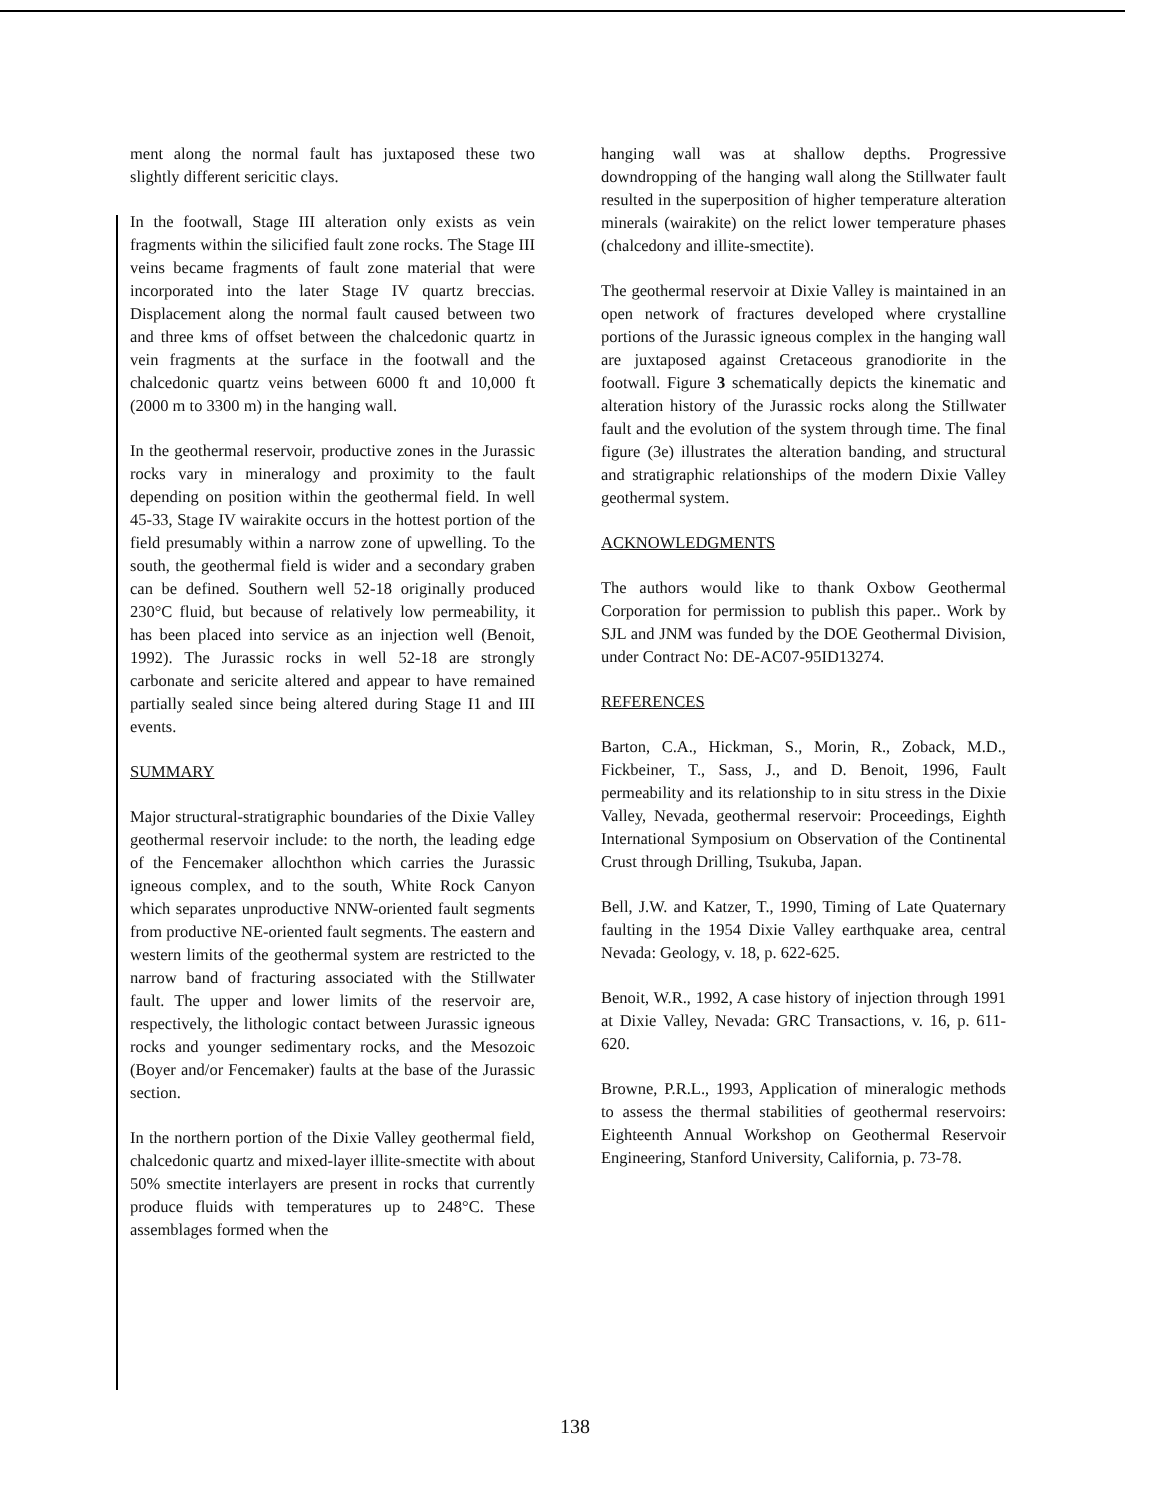ment along the normal fault has juxtaposed these two slightly different sericitic clays.
In the footwall, Stage III alteration only exists as vein fragments within the silicified fault zone rocks. The Stage III veins became fragments of fault zone material that were incorporated into the later Stage IV quartz breccias. Displacement along the normal fault caused between two and three kms of offset between the chalcedonic quartz in vein fragments at the surface in the footwall and the chalcedonic quartz veins between 6000 ft and 10,000 ft (2000 m to 3300 m) in the hanging wall.
In the geothermal reservoir, productive zones in the Jurassic rocks vary in mineralogy and proximity to the fault depending on position within the geothermal field. In well 45-33, Stage IV wairakite occurs in the hottest portion of the field presumably within a narrow zone of upwelling. To the south, the geothermal field is wider and a secondary graben can be defined. Southern well 52-18 originally produced 230°C fluid, but because of relatively low permeability, it has been placed into service as an injection well (Benoit, 1992). The Jurassic rocks in well 52-18 are strongly carbonate and sericite altered and appear to have remained partially sealed since being altered during Stage I1 and III events.
SUMMARY
Major structural-stratigraphic boundaries of the Dixie Valley geothermal reservoir include: to the north, the leading edge of the Fencemaker allochthon which carries the Jurassic igneous complex, and to the south, White Rock Canyon which separates unproductive NNW-oriented fault segments from productive NE-oriented fault segments. The eastern and western limits of the geothermal system are restricted to the narrow band of fracturing associated with the Stillwater fault. The upper and lower limits of the reservoir are, respectively, the lithologic contact between Jurassic igneous rocks and younger sedimentary rocks, and the Mesozoic (Boyer and/or Fencemaker) faults at the base of the Jurassic section.
In the northern portion of the Dixie Valley geothermal field, chalcedonic quartz and mixed-layer illite-smectite with about 50% smectite interlayers are present in rocks that currently produce fluids with temperatures up to 248°C. These assemblages formed when the
hanging wall was at shallow depths. Progressive downdropping of the hanging wall along the Stillwater fault resulted in the superposition of higher temperature alteration minerals (wairakite) on the relict lower temperature phases (chalcedony and illite-smectite).
The geothermal reservoir at Dixie Valley is maintained in an open network of fractures developed where crystalline portions of the Jurassic igneous complex in the hanging wall are juxtaposed against Cretaceous granodiorite in the footwall. Figure 3 schematically depicts the kinematic and alteration history of the Jurassic rocks along the Stillwater fault and the evolution of the system through time. The final figure (3e) illustrates the alteration banding, and structural and stratigraphic relationships of the modern Dixie Valley geothermal system.
ACKNOWLEDGMENTS
The authors would like to thank Oxbow Geothermal Corporation for permission to publish this paper.. Work by SJL and JNM was funded by the DOE Geothermal Division, under Contract No: DE-AC07-95ID13274.
REFERENCES
Barton, C.A., Hickman, S., Morin, R., Zoback, M.D., Fickbeiner, T., Sass, J., and D. Benoit, 1996, Fault permeability and its relationship to in situ stress in the Dixie Valley, Nevada, geothermal reservoir: Proceedings, Eighth International Symposium on Observation of the Continental Crust through Drilling, Tsukuba, Japan.
Bell, J.W. and Katzer, T., 1990, Timing of Late Quaternary faulting in the 1954 Dixie Valley earthquake area, central Nevada: Geology, v. 18, p. 622-625.
Benoit, W.R., 1992, A case history of injection through 1991 at Dixie Valley, Nevada: GRC Transactions, v. 16, p. 611-620.
Browne, P.R.L., 1993, Application of mineralogic methods to assess the thermal stabilities of geothermal reservoirs: Eighteenth Annual Workshop on Geothermal Reservoir Engineering, Stanford University, California, p. 73-78.
138